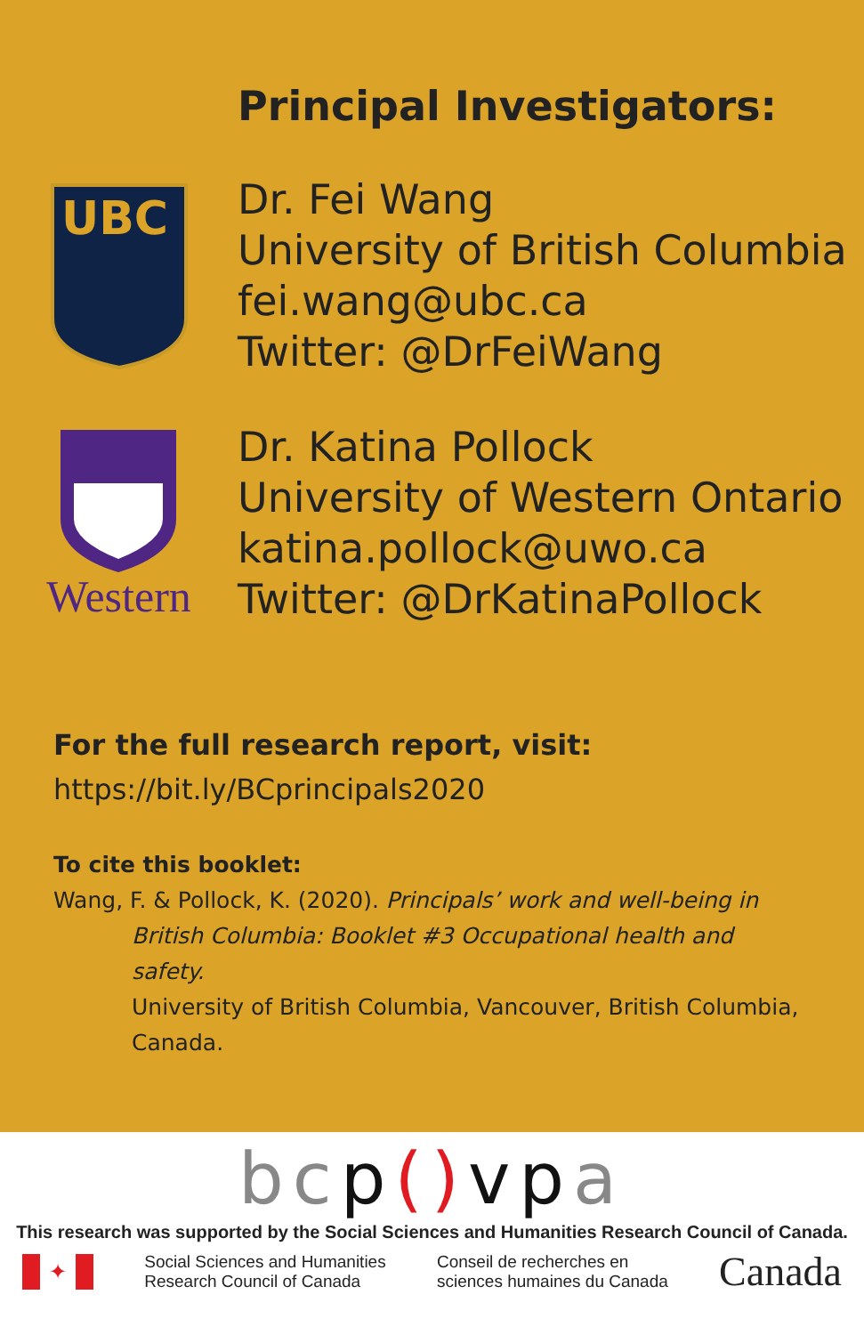Principal Investigators:
UBC
Dr. Fei Wang
University of British Columbia
fei.wang@ubc.ca
Twitter: @DrFeiWang
Western
Dr. Katina Pollock
University of Western Ontario
katina.pollock@uwo.ca
Twitter: @DrKatinaPollock
For the full research report, visit:
https://bit.ly/BCprincipals2020
To cite this booklet:
Wang, F. & Pollock, K. (2020). Principals’ work and well-being in
British Columbia: Booklet #3 Occupational health and safety.
University of British Columbia, Vancouver, British Columbia, Canada.
bcp() vpa
This research was supported by the Social Sciences and Humanities Research Council of Canada.
✦
Social Sciences and Humanities
Research Council of Canada
Conseil de recherches en
sciences humaines du Canada
Canada